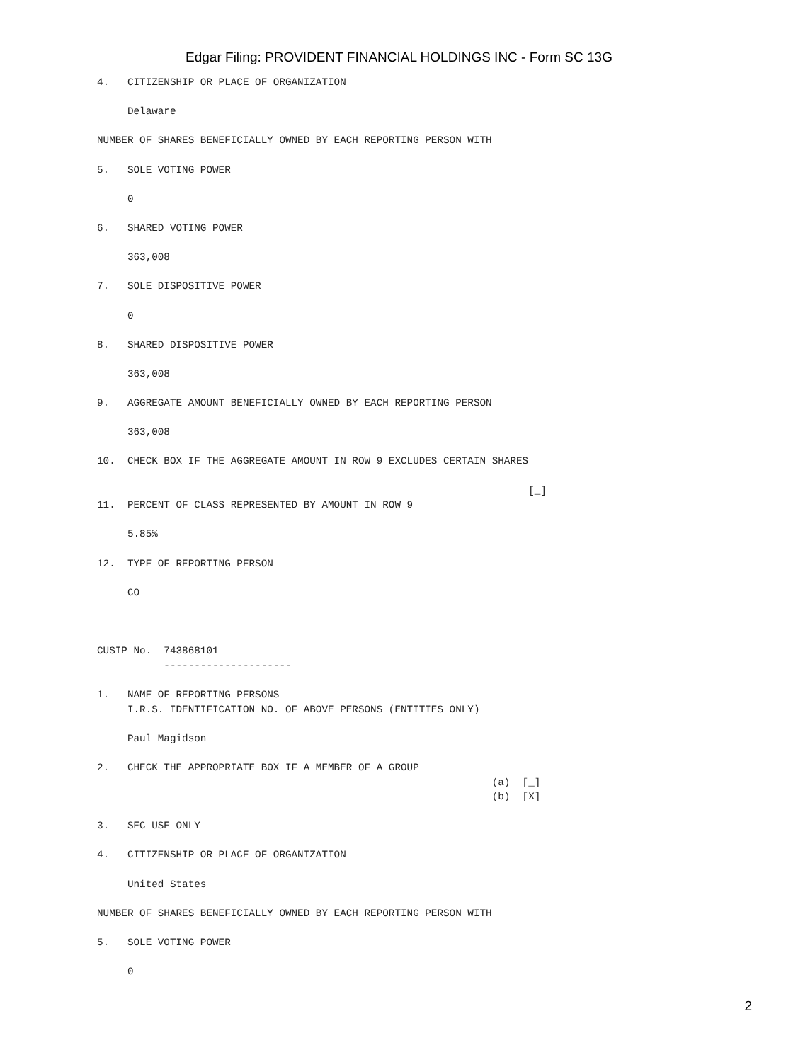Edgar Filing: PROVIDENT FINANCIAL HOLDINGS INC - Form SC 13G
4.   CITIZENSHIP OR PLACE OF ORGANIZATION

     Delaware

NUMBER OF SHARES BENEFICIALLY OWNED BY EACH REPORTING PERSON WITH

5.   SOLE VOTING POWER

     0

6.   SHARED VOTING POWER

     363,008

7.   SOLE DISPOSITIVE POWER

     0

8.   SHARED DISPOSITIVE POWER

     363,008

9.   AGGREGATE AMOUNT BENEFICIALLY OWNED BY EACH REPORTING PERSON

     363,008

10.  CHECK BOX IF THE AGGREGATE AMOUNT IN ROW 9 EXCLUDES CERTAIN SHARES

                                                                       [_]
11.  PERCENT OF CLASS REPRESENTED BY AMOUNT IN ROW 9

     5.85%

12.  TYPE OF REPORTING PERSON

     CO



CUSIP No.  743868101
           ---------------------

1.   NAME OF REPORTING PERSONS
     I.R.S. IDENTIFICATION NO. OF ABOVE PERSONS (ENTITIES ONLY)

     Paul Magidson

2.   CHECK THE APPROPRIATE BOX IF A MEMBER OF A GROUP
                                                                 (a)  [_]
                                                                 (b)  [X]

3.   SEC USE ONLY

4.   CITIZENSHIP OR PLACE OF ORGANIZATION

     United States

NUMBER OF SHARES BENEFICIALLY OWNED BY EACH REPORTING PERSON WITH

5.   SOLE VOTING POWER

     0
2